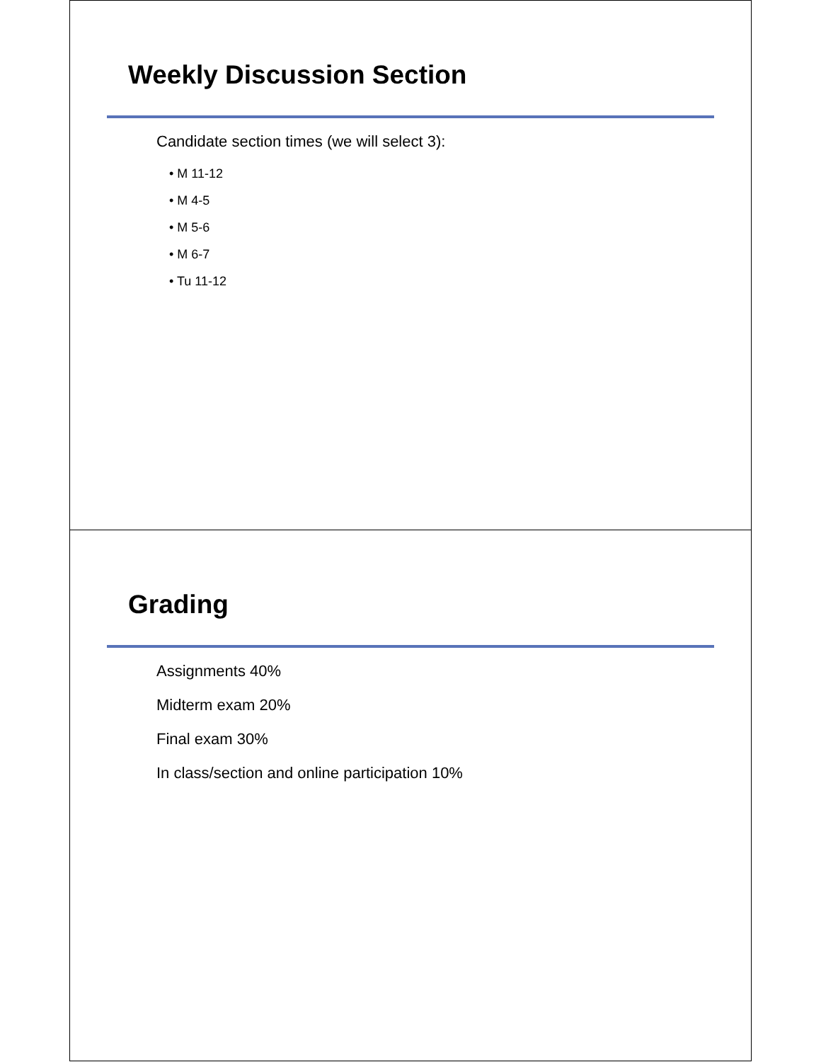Weekly Discussion Section
Candidate section times (we will select 3):
• M 11-12
• M 4-5
• M 5-6
• M 6-7
• Tu 11-12
Grading
Assignments 40%
Midterm exam 20%
Final exam 30%
In class/section and online participation 10%